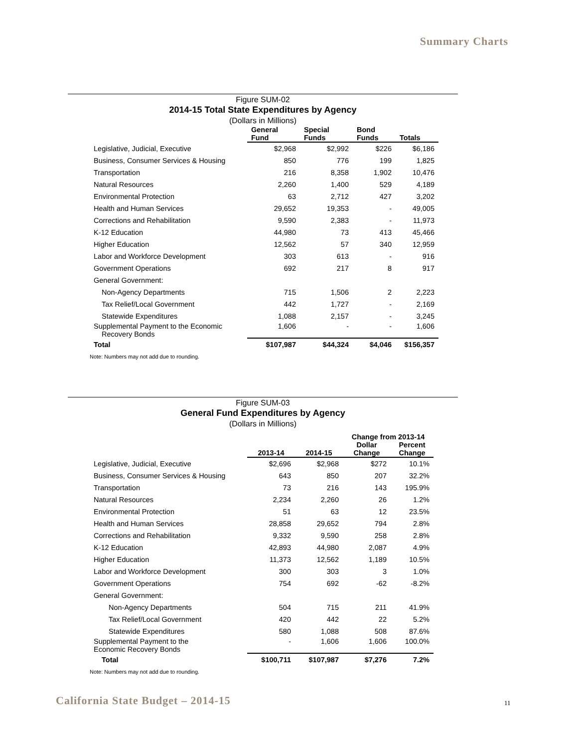Summary Charts
Figure SUM-02
2014-15 Total State Expenditures by Agency
(Dollars in Millions)
| | General Fund | Special Funds | Bond Funds | Totals |
| --- | --- | --- | --- | --- |
| Legislative, Judicial, Executive | $2,968 | $2,992 | $226 | $6,186 |
| Business, Consumer Services & Housing | 850 | 776 | 199 | 1,825 |
| Transportation | 216 | 8,358 | 1,902 | 10,476 |
| Natural Resources | 2,260 | 1,400 | 529 | 4,189 |
| Environmental Protection | 63 | 2,712 | 427 | 3,202 |
| Health and Human Services | 29,652 | 19,353 | - | 49,005 |
| Corrections and Rehabilitation | 9,590 | 2,383 | - | 11,973 |
| K-12 Education | 44,980 | 73 | 413 | 45,466 |
| Higher Education | 12,562 | 57 | 340 | 12,959 |
| Labor and Workforce Development | 303 | 613 | - | 916 |
| Government Operations | 692 | 217 | 8 | 917 |
| General Government: | | | | |
| Non-Agency Departments | 715 | 1,506 | 2 | 2,223 |
| Tax Relief/Local Government | 442 | 1,727 | - | 2,169 |
| Statewide Expenditures | 1,088 | 2,157 | - | 3,245 |
| Supplemental Payment to the Economic Recovery Bonds | 1,606 | - | - | 1,606 |
| Total | $107,987 | $44,324 | $4,046 | $156,357 |
Note: Numbers may not add due to rounding.
Figure SUM-03
General Fund Expenditures by Agency
(Dollars in Millions)
| | | | Change from 2013-14 | |
| --- | --- | --- | --- | --- |
| | 2013-14 | 2014-15 | Dollar Change | Percent Change |
| Legislative, Judicial, Executive | $2,696 | $2,968 | $272 | 10.1% |
| Business, Consumer Services & Housing | 643 | 850 | 207 | 32.2% |
| Transportation | 73 | 216 | 143 | 195.9% |
| Natural Resources | 2,234 | 2,260 | 26 | 1.2% |
| Environmental Protection | 51 | 63 | 12 | 23.5% |
| Health and Human Services | 28,858 | 29,652 | 794 | 2.8% |
| Corrections and Rehabilitation | 9,332 | 9,590 | 258 | 2.8% |
| K-12 Education | 42,893 | 44,980 | 2,087 | 4.9% |
| Higher Education | 11,373 | 12,562 | 1,189 | 10.5% |
| Labor and Workforce Development | 300 | 303 | 3 | 1.0% |
| Government Operations | 754 | 692 | -62 | -8.2% |
| General Government: | | | | |
| Non-Agency Departments | 504 | 715 | 211 | 41.9% |
| Tax Relief/Local Government | 420 | 442 | 22 | 5.2% |
| Statewide Expenditures | 580 | 1,088 | 508 | 87.6% |
| Supplemental Payment to the Economic Recovery Bonds | - | 1,606 | 1,606 | 100.0% |
| Total | $100,711 | $107,987 | $7,276 | 7.2% |
Note: Numbers may not add due to rounding.
California State Budget – 2014-15
11